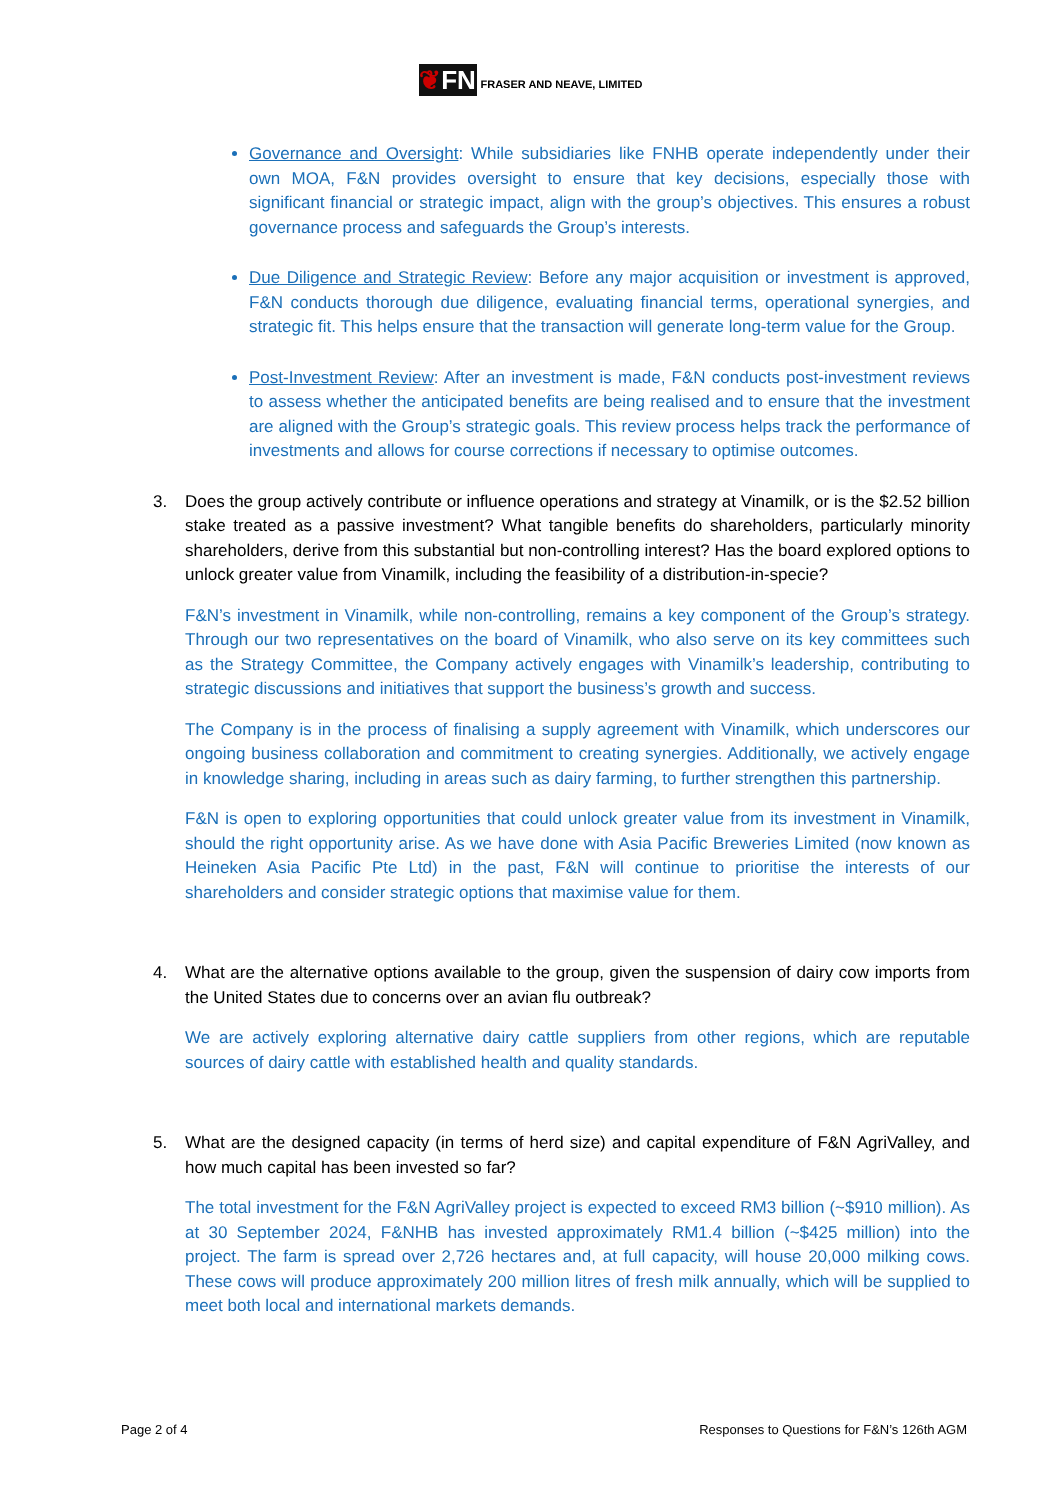❦FN FRASER AND NEAVE, LIMITED
Governance and Oversight: While subsidiaries like FNHB operate independently under their own MOA, F&N provides oversight to ensure that key decisions, especially those with significant financial or strategic impact, align with the group’s objectives. This ensures a robust governance process and safeguards the Group’s interests.
Due Diligence and Strategic Review: Before any major acquisition or investment is approved, F&N conducts thorough due diligence, evaluating financial terms, operational synergies, and strategic fit. This helps ensure that the transaction will generate long-term value for the Group.
Post-Investment Review: After an investment is made, F&N conducts post-investment reviews to assess whether the anticipated benefits are being realised and to ensure that the investment are aligned with the Group’s strategic goals. This review process helps track the performance of investments and allows for course corrections if necessary to optimise outcomes.
3. Does the group actively contribute or influence operations and strategy at Vinamilk, or is the $2.52 billion stake treated as a passive investment? What tangible benefits do shareholders, particularly minority shareholders, derive from this substantial but non-controlling interest? Has the board explored options to unlock greater value from Vinamilk, including the feasibility of a distribution-in-specie?
F&N’s investment in Vinamilk, while non-controlling, remains a key component of the Group’s strategy. Through our two representatives on the board of Vinamilk, who also serve on its key committees such as the Strategy Committee, the Company actively engages with Vinamilk’s leadership, contributing to strategic discussions and initiatives that support the business’s growth and success.
The Company is in the process of finalising a supply agreement with Vinamilk, which underscores our ongoing business collaboration and commitment to creating synergies. Additionally, we actively engage in knowledge sharing, including in areas such as dairy farming, to further strengthen this partnership.
F&N is open to exploring opportunities that could unlock greater value from its investment in Vinamilk, should the right opportunity arise. As we have done with Asia Pacific Breweries Limited (now known as Heineken Asia Pacific Pte Ltd) in the past, F&N will continue to prioritise the interests of our shareholders and consider strategic options that maximise value for them.
4. What are the alternative options available to the group, given the suspension of dairy cow imports from the United States due to concerns over an avian flu outbreak?
We are actively exploring alternative dairy cattle suppliers from other regions, which are reputable sources of dairy cattle with established health and quality standards.
5. What are the designed capacity (in terms of herd size) and capital expenditure of F&N AgriValley, and how much capital has been invested so far?
The total investment for the F&N AgriValley project is expected to exceed RM3 billion (~$910 million). As at 30 September 2024, F&NHB has invested approximately RM1.4 billion (~$425 million) into the project. The farm is spread over 2,726 hectares and, at full capacity, will house 20,000 milking cows. These cows will produce approximately 200 million litres of fresh milk annually, which will be supplied to meet both local and international markets demands.
Page 2 of 4 Responses to Questions for F&N’s 126th AGM